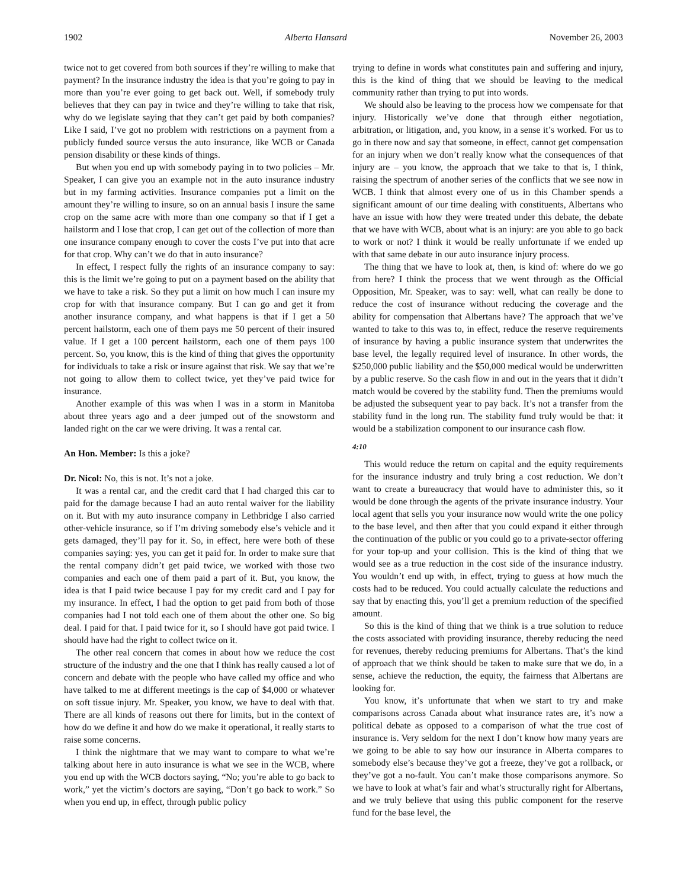1902 Alberta Hansard November 26, 2003
twice not to get covered from both sources if they’re willing to make that payment? In the insurance industry the idea is that you’re going to pay in more than you’re ever going to get back out. Well, if somebody truly believes that they can pay in twice and they’re willing to take that risk, why do we legislate saying that they can’t get paid by both companies? Like I said, I’ve got no problem with restrictions on a payment from a publicly funded source versus the auto insurance, like WCB or Canada pension disability or these kinds of things.
But when you end up with somebody paying in to two policies – Mr. Speaker, I can give you an example not in the auto insurance industry but in my farming activities. Insurance companies put a limit on the amount they’re willing to insure, so on an annual basis I insure the same crop on the same acre with more than one company so that if I get a hailstorm and I lose that crop, I can get out of the collection of more than one insurance company enough to cover the costs I’ve put into that acre for that crop. Why can’t we do that in auto insurance?
In effect, I respect fully the rights of an insurance company to say: this is the limit we’re going to put on a payment based on the ability that we have to take a risk. So they put a limit on how much I can insure my crop for with that insurance company. But I can go and get it from another insurance company, and what happens is that if I get a 50 percent hailstorm, each one of them pays me 50 percent of their insured value. If I get a 100 percent hailstorm, each one of them pays 100 percent. So, you know, this is the kind of thing that gives the opportunity for individuals to take a risk or insure against that risk. We say that we’re not going to allow them to collect twice, yet they’ve paid twice for insurance.
Another example of this was when I was in a storm in Manitoba about three years ago and a deer jumped out of the snowstorm and landed right on the car we were driving. It was a rental car.
An Hon. Member: Is this a joke?
Dr. Nicol: No, this is not. It’s not a joke.
It was a rental car, and the credit card that I had charged this car to paid for the damage because I had an auto rental waiver for the liability on it. But with my auto insurance company in Lethbridge I also carried other-vehicle insurance, so if I’m driving somebody else’s vehicle and it gets damaged, they’ll pay for it. So, in effect, here were both of these companies saying: yes, you can get it paid for. In order to make sure that the rental company didn’t get paid twice, we worked with those two companies and each one of them paid a part of it. But, you know, the idea is that I paid twice because I pay for my credit card and I pay for my insurance. In effect, I had the option to get paid from both of those companies had I not told each one of them about the other one. So big deal. I paid for that. I paid twice for it, so I should have got paid twice. I should have had the right to collect twice on it.
The other real concern that comes in about how we reduce the cost structure of the industry and the one that I think has really caused a lot of concern and debate with the people who have called my office and who have talked to me at different meetings is the cap of $4,000 or whatever on soft tissue injury. Mr. Speaker, you know, we have to deal with that. There are all kinds of reasons out there for limits, but in the context of how do we define it and how do we make it operational, it really starts to raise some concerns.
I think the nightmare that we may want to compare to what we’re talking about here in auto insurance is what we see in the WCB, where you end up with the WCB doctors saying, “No; you’re able to go back to work,” yet the victim’s doctors are saying, “Don’t go back to work.” So when you end up, in effect, through public policy
trying to define in words what constitutes pain and suffering and injury, this is the kind of thing that we should be leaving to the medical community rather than trying to put into words.
We should also be leaving to the process how we compensate for that injury. Historically we’ve done that through either negotiation, arbitration, or litigation, and, you know, in a sense it’s worked. For us to go in there now and say that someone, in effect, cannot get compensation for an injury when we don’t really know what the consequences of that injury are – you know, the approach that we take to that is, I think, raising the spectrum of another series of the conflicts that we see now in WCB. I think that almost every one of us in this Chamber spends a significant amount of our time dealing with constituents, Albertans who have an issue with how they were treated under this debate, the debate that we have with WCB, about what is an injury: are you able to go back to work or not? I think it would be really unfortunate if we ended up with that same debate in our auto insurance injury process.
The thing that we have to look at, then, is kind of: where do we go from here? I think the process that we went through as the Official Opposition, Mr. Speaker, was to say: well, what can really be done to reduce the cost of insurance without reducing the coverage and the ability for compensation that Albertans have? The approach that we’ve wanted to take to this was to, in effect, reduce the reserve requirements of insurance by having a public insurance system that underwrites the base level, the legally required level of insurance. In other words, the $250,000 public liability and the $50,000 medical would be underwritten by a public reserve. So the cash flow in and out in the years that it didn’t match would be covered by the stability fund. Then the premiums would be adjusted the subsequent year to pay back. It’s not a transfer from the stability fund in the long run. The stability fund truly would be that: it would be a stabilization component to our insurance cash flow.
4:10
This would reduce the return on capital and the equity requirements for the insurance industry and truly bring a cost reduction. We don’t want to create a bureaucracy that would have to administer this, so it would be done through the agents of the private insurance industry. Your local agent that sells you your insurance now would write the one policy to the base level, and then after that you could expand it either through the continuation of the public or you could go to a private-sector offering for your top-up and your collision. This is the kind of thing that we would see as a true reduction in the cost side of the insurance industry. You wouldn’t end up with, in effect, trying to guess at how much the costs had to be reduced. You could actually calculate the reductions and say that by enacting this, you’ll get a premium reduction of the specified amount.
So this is the kind of thing that we think is a true solution to reduce the costs associated with providing insurance, thereby reducing the need for revenues, thereby reducing premiums for Albertans. That’s the kind of approach that we think should be taken to make sure that we do, in a sense, achieve the reduction, the equity, the fairness that Albertans are looking for.
You know, it’s unfortunate that when we start to try and make comparisons across Canada about what insurance rates are, it’s now a political debate as opposed to a comparison of what the true cost of insurance is. Very seldom for the next I don’t know how many years are we going to be able to say how our insurance in Alberta compares to somebody else’s because they’ve got a freeze, they’ve got a rollback, or they’ve got a no-fault. You can’t make those comparisons anymore. So we have to look at what’s fair and what’s structurally right for Albertans, and we truly believe that using this public component for the reserve fund for the base level, the